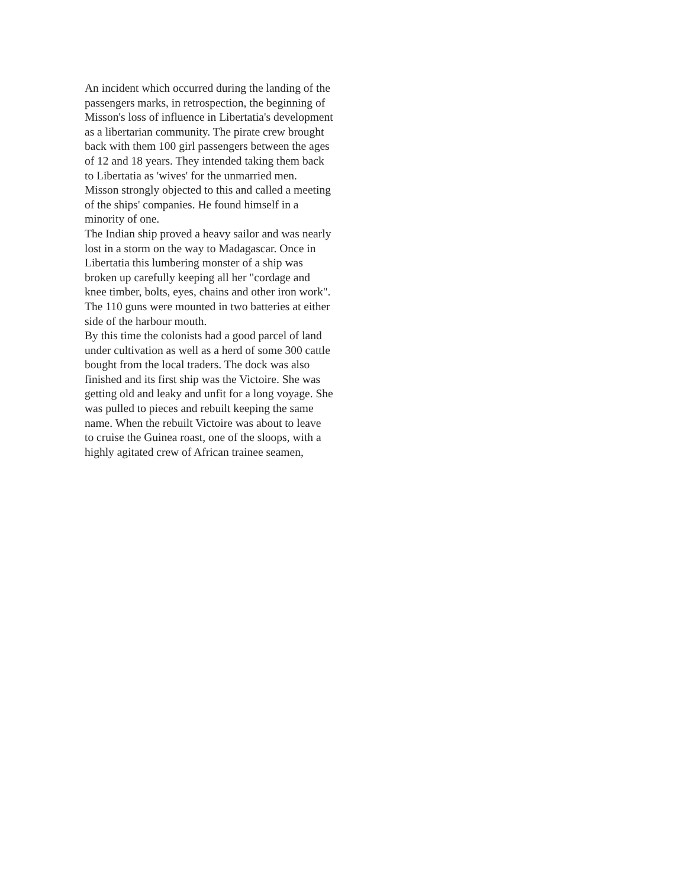An incident which occurred during the landing of the
passengers marks, in retrospection, the beginning of
Misson's loss of influence in Libertatia's development
as a libertarian community. The pirate crew brought
back with them 100 girl passengers between the ages
of 12 and 18 years. They intended taking them back
to Libertatia as 'wives' for the unmarried men.
Misson strongly objected to this and called a meeting
of the ships' companies. He found himself in a
minority of one.
The Indian ship proved a heavy sailor and was nearly
lost in a storm on the way to Madagascar. Once in
Libertatia this lumbering monster of a ship was
broken up carefully keeping all her "cordage and
knee timber, bolts, eyes, chains and other iron work".
The 110 guns were mounted in two batteries at either
side of the harbour mouth.
By this time the colonists had a good parcel of land
under cultivation as well as a herd of some 300 cattle
bought from the local traders. The dock was also
finished and its first ship was the Victoire. She was
getting old and leaky and unfit for a long voyage. She
was pulled to pieces and rebuilt keeping the same
name. When the rebuilt Victoire was about to leave
to cruise the Guinea roast, one of the sloops, with a
highly agitated crew of African trainee seamen,